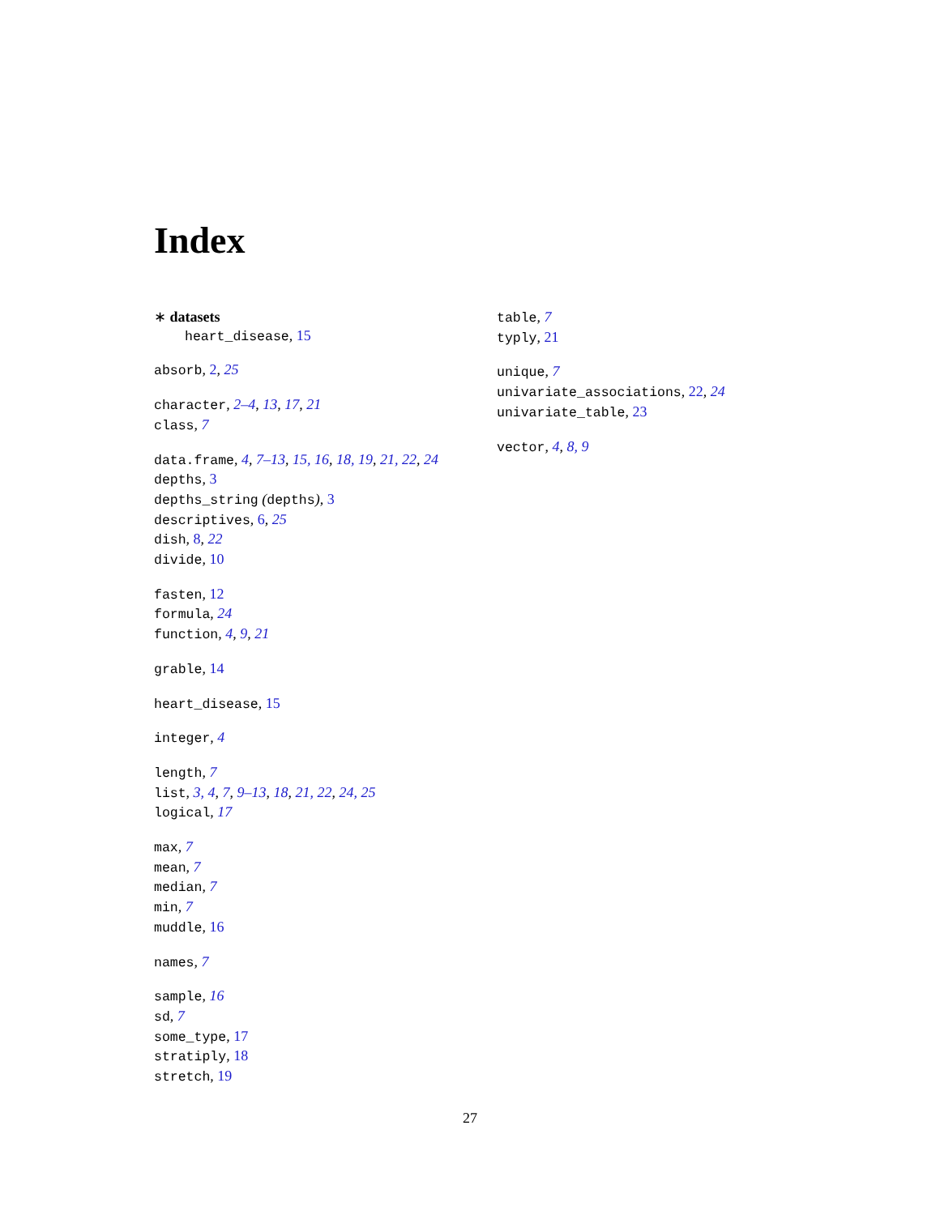Index
∗ datasets
heart_disease, 15
absorb, 2, 25
character, 2–4, 13, 17, 21
class, 7
data.frame, 4, 7–13, 15, 16, 18, 19, 21, 22, 24
depths, 3
depths_string (depths), 3
descriptives, 6, 25
dish, 8, 22
divide, 10
fasten, 12
formula, 24
function, 4, 9, 21
grable, 14
heart_disease, 15
integer, 4
length, 7
list, 3, 4, 7, 9–13, 18, 21, 22, 24, 25
logical, 17
max, 7
mean, 7
median, 7
min, 7
muddle, 16
names, 7
sample, 16
sd, 7
some_type, 17
stratiply, 18
stretch, 19
table, 7
typly, 21
unique, 7
univariate_associations, 22, 24
univariate_table, 23
vector, 4, 8, 9
27